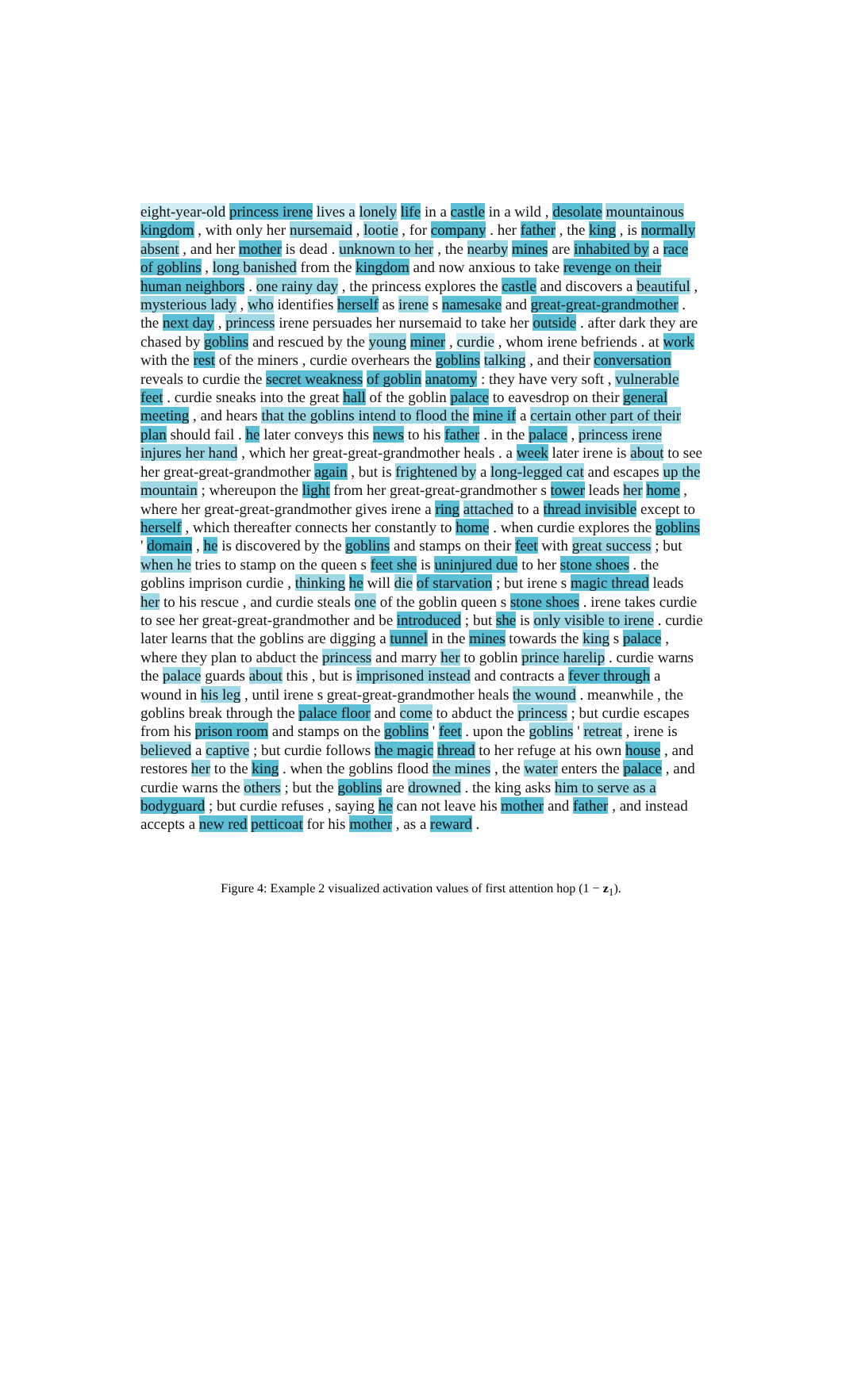eight-year-old princess irene lives a lonely life in a castle in a wild , desolate mountainous kingdom , with only her nursemaid , lootie , for company . her father , the king , is normally absent , and her mother is dead . unknown to her , the nearby mines are inhabited by a race of goblins , long banished from the kingdom and now anxious to take revenge on their human neighbors . one rainy day , the princess explores the castle and discovers a beautiful , mysterious lady , who identifies herself as irene s namesake and great-great-grandmother . the next day , princess irene persuades her nursemaid to take her outside . after dark they are chased by goblins and rescued by the young miner , curdie , whom irene befriends . at work with the rest of the miners , curdie overhears the goblins talking , and their conversation reveals to curdie the secret weakness of goblin anatomy : they have very soft , vulnerable feet . curdie sneaks into the great hall of the goblin palace to eavesdrop on their general meeting , and hears that the goblins intend to flood the mine if a certain other part of their plan should fail . he later conveys this news to his father . in the palace , princess irene injures her hand , which her great-great-grandmother heals . a week later irene is about to see her great-great-grandmother again , but is frightened by a long-legged cat and escapes up the mountain ; whereupon the light from her great-great-grandmother s tower leads her home , where her great-great-grandmother gives irene a ring attached to a thread invisible except to herself , which thereafter connects her constantly to home . when curdie explores the goblins ' domain , he is discovered by the goblins and stamps on their feet with great success ; but when he tries to stamp on the queen s feet she is uninjured due to her stone shoes . the goblins imprison curdie , thinking he will die of starvation ; but irene s magic thread leads her to his rescue , and curdie steals one of the goblin queen s stone shoes . irene takes curdie to see her great-great-grandmother and be introduced ; but she is only visible to irene . curdie later learns that the goblins are digging a tunnel in the mines towards the king s palace , where they plan to abduct the princess and marry her to goblin prince harelip . curdie warns the palace guards about this , but is imprisoned instead and contracts a fever through a wound in his leg , until irene s great-great-grandmother heals the wound . meanwhile , the goblins break through the palace floor and come to abduct the princess ; but curdie escapes from his prison room and stamps on the goblins ' feet . upon the goblins ' retreat , irene is believed a captive ; but curdie follows the magic thread to her refuge at his own house , and restores her to the king . when the goblins flood the mines , the water enters the palace , and curdie warns the others ; but the goblins are drowned . the king asks him to serve as a bodyguard ; but curdie refuses , saying he can not leave his mother and father , and instead accepts a new red petticoat for his mother , as a reward .
Figure 4: Example 2 visualized activation values of first attention hop (1 − z<sub>1</sub>).